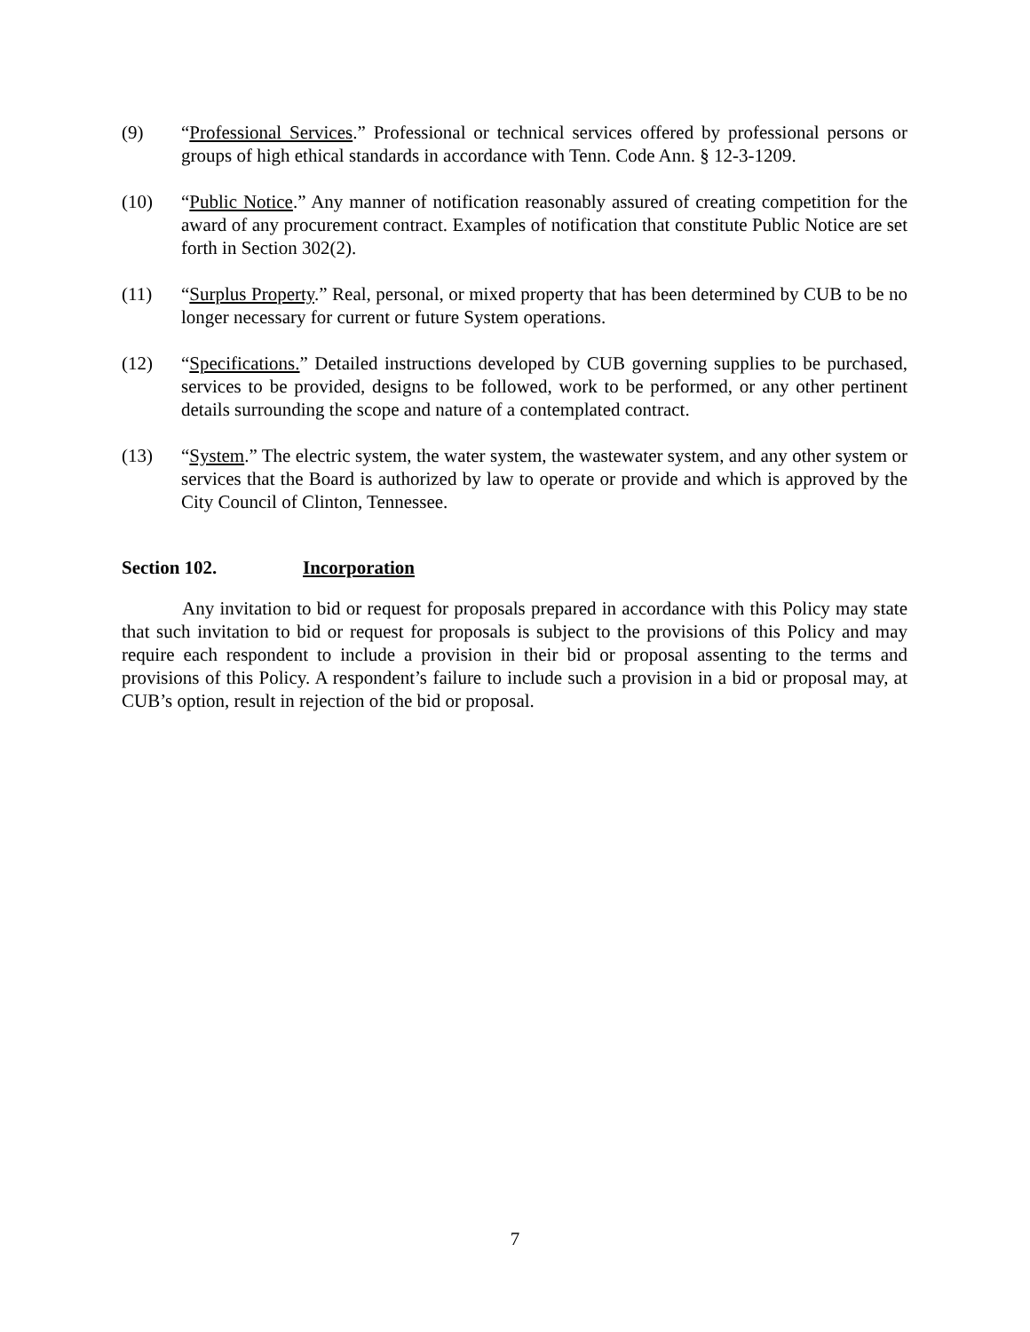(9) “Professional Services.” Professional or technical services offered by professional persons or groups of high ethical standards in accordance with Tenn. Code Ann. § 12-3-1209.
(10) “Public Notice.” Any manner of notification reasonably assured of creating competition for the award of any procurement contract. Examples of notification that constitute Public Notice are set forth in Section 302(2).
(11) “Surplus Property.” Real, personal, or mixed property that has been determined by CUB to be no longer necessary for current or future System operations.
(12) “Specifications.” Detailed instructions developed by CUB governing supplies to be purchased, services to be provided, designs to be followed, work to be performed, or any other pertinent details surrounding the scope and nature of a contemplated contract.
(13) “System.” The electric system, the water system, the wastewater system, and any other system or services that the Board is authorized by law to operate or provide and which is approved by the City Council of Clinton, Tennessee.
Section 102. Incorporation
Any invitation to bid or request for proposals prepared in accordance with this Policy may state that such invitation to bid or request for proposals is subject to the provisions of this Policy and may require each respondent to include a provision in their bid or proposal assenting to the terms and provisions of this Policy. A respondent’s failure to include such a provision in a bid or proposal may, at CUB’s option, result in rejection of the bid or proposal.
7